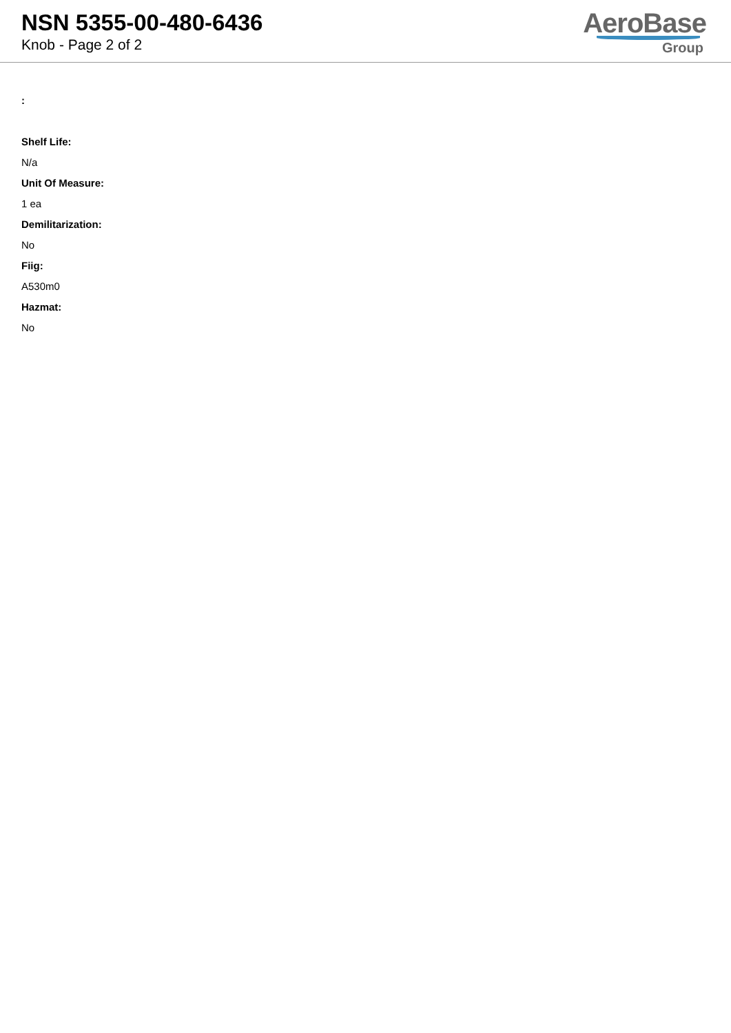NSN 5355-00-480-6436
Knob - Page 2 of 2
AeroBase
Group
:
Shelf Life:
N/a
Unit Of Measure:
1 ea
Demilitarization:
No
Fiig:
A530m0
Hazmat:
No